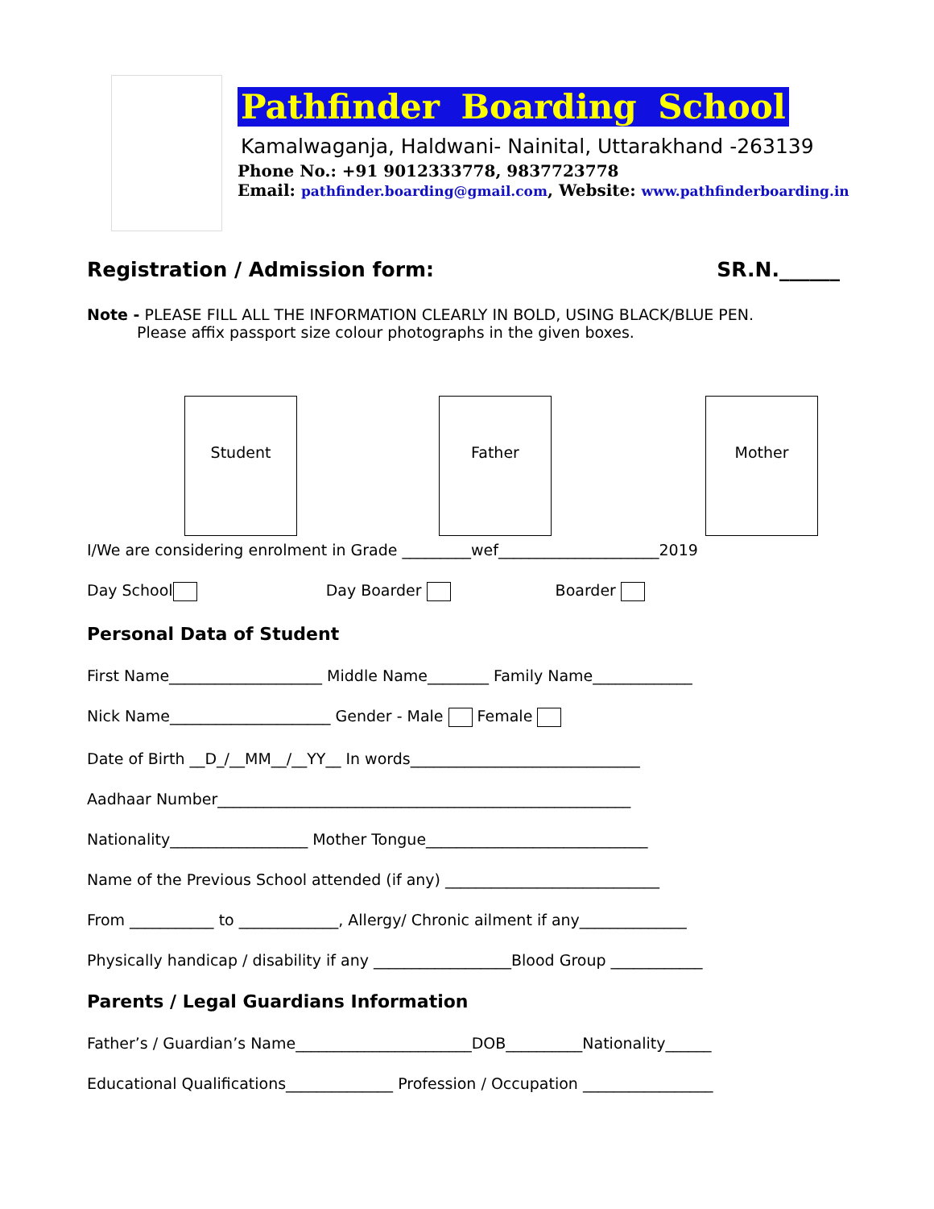Pathfinder Boarding School
Kamalwaganja, Haldwani- Nainital, Uttarakhand -263139
Phone No.: +91 9012333778, 9837723778
Email: pathfinder.boarding@gmail.com, Website: www.pathfinderboarding.in
Registration / Admission form: SR.N.______
Note - PLEASE FILL ALL THE INFORMATION CLEARLY IN BOLD, USING BLACK/BLUE PEN.
Please affix passport size colour photographs in the given boxes.
Student Father Mother
I/We are considering enrolment in Grade _________wef_____________________2019
Day School Day Boarder Boarder
Personal Data of Student
First Name____________________ Middle Name________ Family Name_____________
Nick Name_____________________ Gender - Male Female
Date of Birth __D_/__MM__/__YY__ In words______________________________
Aadhaar Number______________________________________________________
Nationality__________________ Mother Tongue_____________________________
Name of the Previous School attended (if any) ____________________________
From ___________ to _____________, Allergy/ Chronic ailment if any______________
Physically handicap / disability if any __________________Blood Group ____________
Parents / Legal Guardians Information
Father’s / Guardian’s Name_______________________DOB__________Nationality______
Educational Qualifications______________ Profession / Occupation _________________